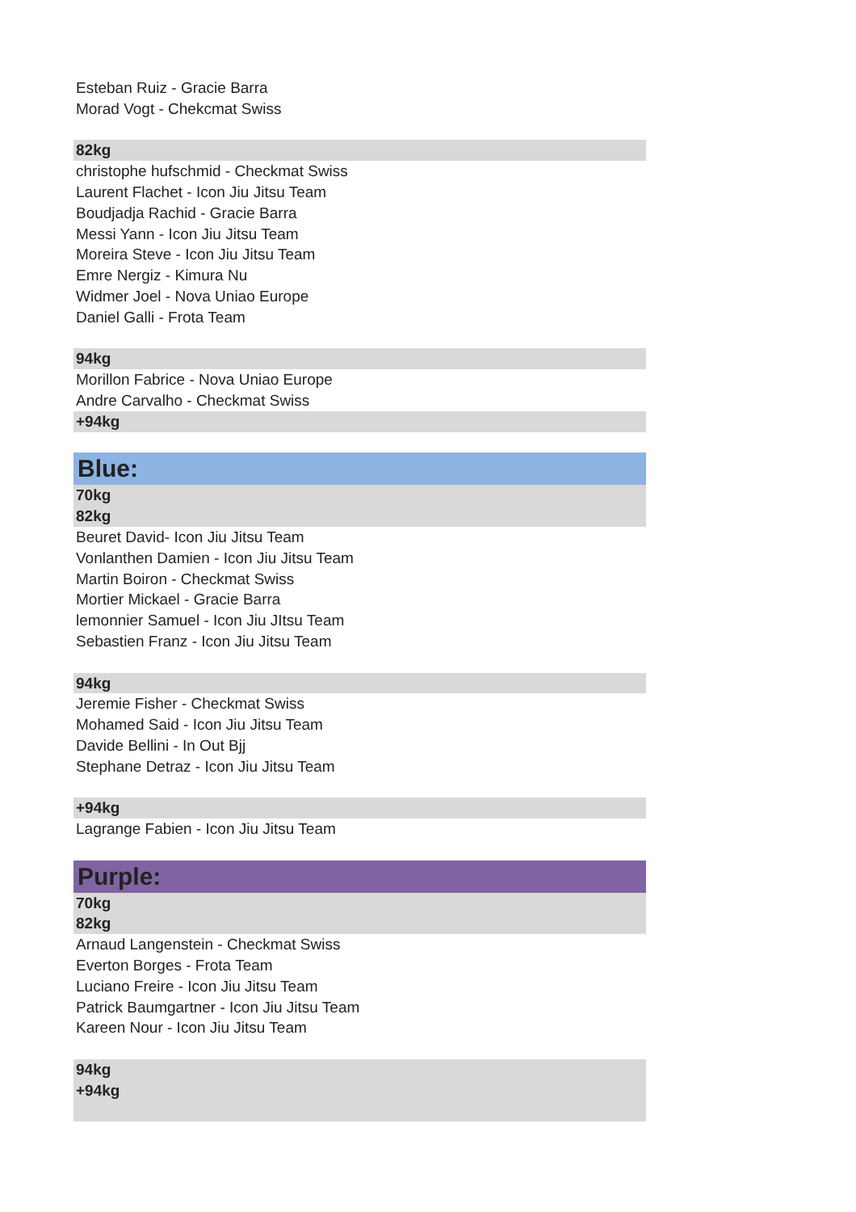Esteban Ruiz - Gracie Barra
Morad Vogt - Chekcmat Swiss
82kg
christophe hufschmid - Checkmat Swiss
Laurent Flachet - Icon Jiu Jitsu Team
Boudjadja Rachid - Gracie Barra
Messi Yann - Icon Jiu Jitsu Team
Moreira Steve - Icon Jiu Jitsu Team
Emre Nergiz - Kimura Nu
Widmer Joel - Nova Uniao Europe
Daniel Galli - Frota Team
94kg
Morillon Fabrice - Nova Uniao Europe
Andre Carvalho - Checkmat Swiss
+94kg
Blue:
70kg
82kg
Beuret David- Icon Jiu Jitsu Team
Vonlanthen Damien - Icon Jiu Jitsu Team
Martin Boiron - Checkmat Swiss
Mortier Mickael - Gracie Barra
lemonnier Samuel - Icon Jiu JItsu Team
Sebastien Franz - Icon Jiu Jitsu Team
94kg
Jeremie Fisher - Checkmat Swiss
Mohamed Said - Icon Jiu Jitsu Team
Davide Bellini - In Out Bjj
Stephane Detraz - Icon Jiu Jitsu Team
+94kg
Lagrange Fabien - Icon Jiu Jitsu Team
Purple:
70kg
82kg
Arnaud Langenstein - Checkmat Swiss
Everton Borges - Frota Team
Luciano Freire - Icon Jiu Jitsu Team
Patrick Baumgartner - Icon Jiu Jitsu Team
Kareen Nour - Icon Jiu Jitsu Team
94kg
+94kg